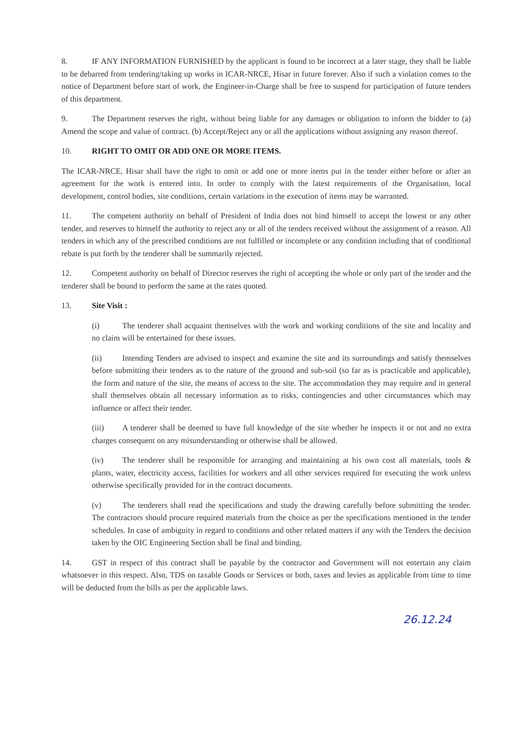8. IF ANY INFORMATION FURNISHED by the applicant is found to be incorrect at a later stage, they shall be liable to be debarred from tendering/taking up works in ICAR-NRCE, Hisar in future forever. Also if such a violation comes to the notice of Department before start of work, the Engineer-in-Charge shall be free to suspend for participation of future tenders of this department.
9. The Department reserves the right, without being liable for any damages or obligation to inform the bidder to (a) Amend the scope and value of contract. (b) Accept/Reject any or all the applications without assigning any reason thereof.
10. RIGHT TO OMIT OR ADD ONE OR MORE ITEMS.
The ICAR-NRCE, Hisar shall have the right to omit or add one or more items put in the tender either before or after an agreement for the work is entered into. In order to comply with the latest requirements of the Organisation, local development, control bodies, site conditions, certain variations in the execution of items may be warranted.
11. The competent authority on behalf of President of India does not bind himself to accept the lowest or any other tender, and reserves to himself the authority to reject any or all of the tenders received without the assignment of a reason. All tenders in which any of the prescribed conditions are not fulfilled or incomplete or any condition including that of conditional rebate is put forth by the tenderer shall be summarily rejected.
12. Competent authority on behalf of Director reserves the right of accepting the whole or only part of the tender and the tenderer shall be bound to perform the same at the rates quoted.
13. Site Visit :
(i) The tenderer shall acquaint themselves with the work and working conditions of the site and locality and no claim will be entertained for these issues.
(ii) Intending Tenders are advised to inspect and examine the site and its surroundings and satisfy themselves before submitting their tenders as to the nature of the ground and sub-soil (so far as is practicable and applicable), the form and nature of the site, the means of access to the site. The accommodation they may require and in general shall themselves obtain all necessary information as to risks, contingencies and other circumstances which may influence or affect their tender.
(iii) A tenderer shall be deemed to have full knowledge of the site whether he inspects it or not and no extra charges consequent on any misunderstanding or otherwise shall be allowed.
(iv) The tenderer shall be responsible for arranging and maintaining at his own cost all materials, tools & plants, water, electricity access, facilities for workers and all other services required for executing the work unless otherwise specifically provided for in the contract documents.
(v) The tenderers shall read the specifications and study the drawing carefully before submitting the tender. The contractors should procure required materials from the choice as per the specifications mentioned in the tender schedules. In case of ambiguity in regard to conditions and other related matters if any with the Tenders the decision taken by the OIC Engineering Section shall be final and binding.
14. GST in respect of this contract shall be payable by the contractor and Government will not entertain any claim whatsoever in this respect. Also, TDS on taxable Goods or Services or both, taxes and levies as applicable from time to time will be deducted from the bills as per the applicable laws.
26.12.24